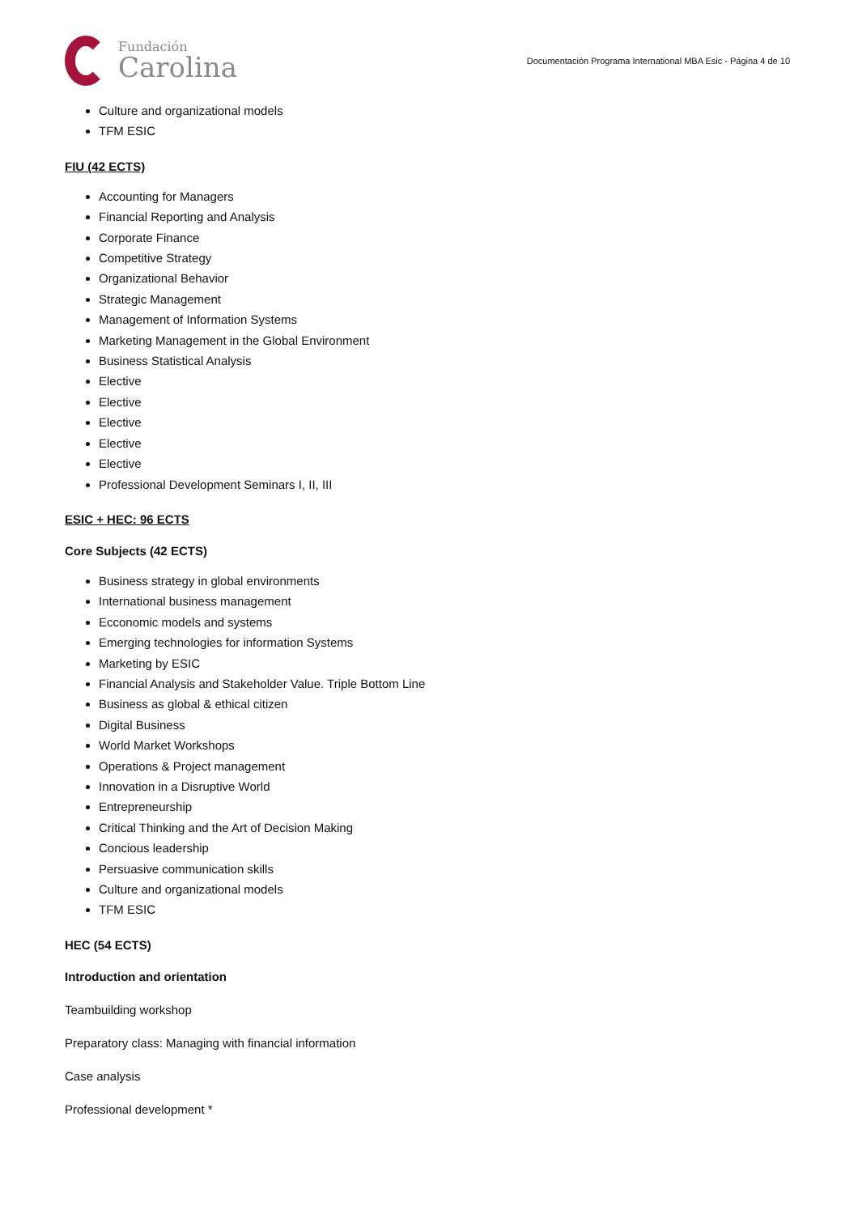Fundación
Carolina
Documentación Programa International MBA Esic - Página 4 de 10
Culture and organizational models
TFM ESIC
FIU (42 ECTS)
Accounting for Managers
Financial Reporting and Analysis
Corporate Finance
Competitive Strategy
Organizational Behavior
Strategic Management
Management of Information Systems
Marketing Management in the Global Environment
Business Statistical Analysis
Elective
Elective
Elective
Elective
Elective
Professional Development Seminars I, II, III
ESIC + HEC: 96 ECTS
Core Subjects (42 ECTS)
Business strategy in global environments
International business management
Ecconomic models and systems
Emerging technologies for information Systems
Marketing by ESIC
Financial Analysis and Stakeholder Value. Triple Bottom Line
Business as global & ethical citizen
Digital Business
World Market Workshops
Operations & Project management
Innovation in a Disruptive World
Entrepreneurship
Critical Thinking and the Art of Decision Making
Concious leadership
Persuasive communication skills
Culture and organizational models
TFM ESIC
HEC (54 ECTS)
Introduction and orientation
Teambuilding workshop
Preparatory class: Managing with financial information
Case analysis
Professional development *